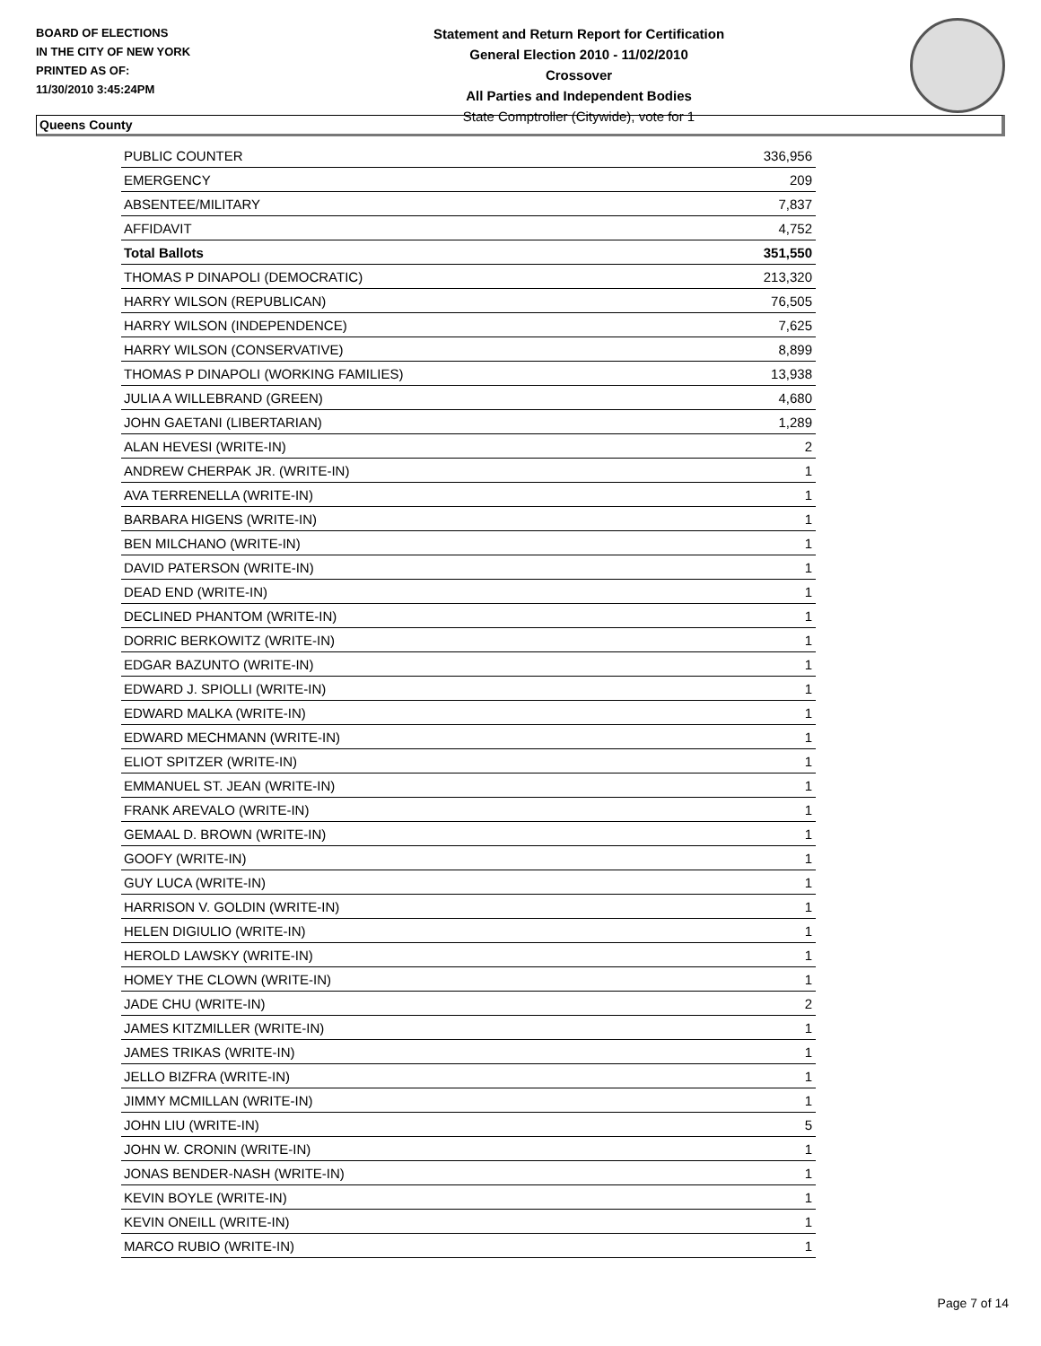BOARD OF ELECTIONS
IN THE CITY OF NEW YORK
PRINTED AS OF:
11/30/2010 3:45:24PM
Statement and Return Report for Certification
General Election 2010 - 11/02/2010
Crossover
All Parties and Independent Bodies
State Comptroller (Citywide), vote for 1
Queens County
| PUBLIC COUNTER | 336,956 |
| EMERGENCY | 209 |
| ABSENTEE/MILITARY | 7,837 |
| AFFIDAVIT | 4,752 |
| Total Ballots | 351,550 |
| THOMAS P DINAPOLI (DEMOCRATIC) | 213,320 |
| HARRY WILSON (REPUBLICAN) | 76,505 |
| HARRY WILSON (INDEPENDENCE) | 7,625 |
| HARRY WILSON (CONSERVATIVE) | 8,899 |
| THOMAS P DINAPOLI (WORKING FAMILIES) | 13,938 |
| JULIA A WILLEBRAND (GREEN) | 4,680 |
| JOHN GAETANI (LIBERTARIAN) | 1,289 |
| ALAN HEVESI (WRITE-IN) | 2 |
| ANDREW CHERPAK JR. (WRITE-IN) | 1 |
| AVA TERRENELLA (WRITE-IN) | 1 |
| BARBARA HIGENS (WRITE-IN) | 1 |
| BEN MILCHANO (WRITE-IN) | 1 |
| DAVID PATERSON (WRITE-IN) | 1 |
| DEAD END (WRITE-IN) | 1 |
| DECLINED PHANTOM (WRITE-IN) | 1 |
| DORRIC BERKOWITZ (WRITE-IN) | 1 |
| EDGAR BAZUNTO (WRITE-IN) | 1 |
| EDWARD J. SPIOLLI (WRITE-IN) | 1 |
| EDWARD MALKA (WRITE-IN) | 1 |
| EDWARD MECHMANN (WRITE-IN) | 1 |
| ELIOT SPITZER (WRITE-IN) | 1 |
| EMMANUEL ST. JEAN (WRITE-IN) | 1 |
| FRANK AREVALO (WRITE-IN) | 1 |
| GEMAAL D. BROWN (WRITE-IN) | 1 |
| GOOFY (WRITE-IN) | 1 |
| GUY LUCA (WRITE-IN) | 1 |
| HARRISON V. GOLDIN (WRITE-IN) | 1 |
| HELEN DIGIULIO (WRITE-IN) | 1 |
| HEROLD LAWSKY (WRITE-IN) | 1 |
| HOMEY THE CLOWN (WRITE-IN) | 1 |
| JADE CHU (WRITE-IN) | 2 |
| JAMES KITZMILLER (WRITE-IN) | 1 |
| JAMES TRIKAS (WRITE-IN) | 1 |
| JELLO BIZFRA (WRITE-IN) | 1 |
| JIMMY MCMILLAN (WRITE-IN) | 1 |
| JOHN LIU (WRITE-IN) | 5 |
| JOHN W. CRONIN (WRITE-IN) | 1 |
| JONAS BENDER-NASH (WRITE-IN) | 1 |
| KEVIN BOYLE (WRITE-IN) | 1 |
| KEVIN ONEILL (WRITE-IN) | 1 |
| MARCO RUBIO (WRITE-IN) | 1 |
Page 7 of 14